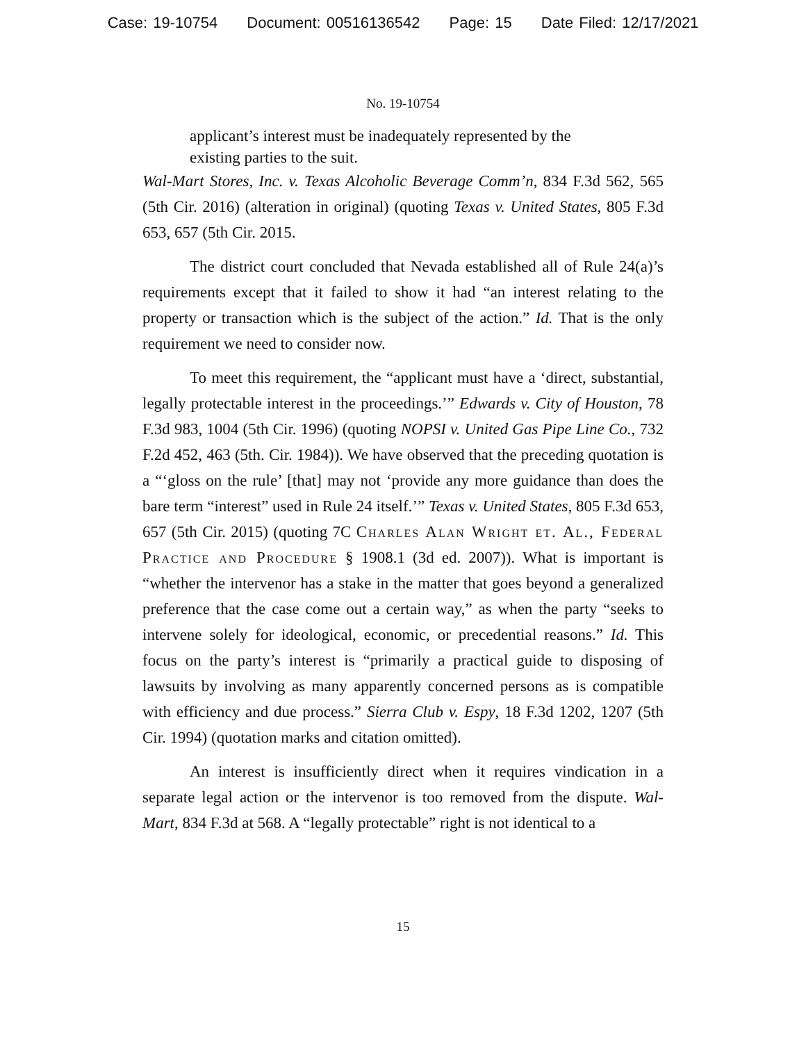Case: 19-10754 Document: 00516136542 Page: 15 Date Filed: 12/17/2021
No. 19-10754
applicant’s interest must be inadequately represented by the existing parties to the suit.
Wal-Mart Stores, Inc. v. Texas Alcoholic Beverage Comm’n, 834 F.3d 562, 565 (5th Cir. 2016) (alteration in original) (quoting Texas v. United States, 805 F.3d 653, 657 (5th Cir. 2015.
The district court concluded that Nevada established all of Rule 24(a)’s requirements except that it failed to show it had “an interest relating to the property or transaction which is the subject of the action.” Id. That is the only requirement we need to consider now.
To meet this requirement, the “applicant must have a ‘direct, substantial, legally protectable interest in the proceedings.’” Edwards v. City of Houston, 78 F.3d 983, 1004 (5th Cir. 1996) (quoting NOPSI v. United Gas Pipe Line Co., 732 F.2d 452, 463 (5th. Cir. 1984)). We have observed that the preceding quotation is a “‘gloss on the rule’ [that] may not ‘provide any more guidance than does the bare term “interest” used in Rule 24 itself.’” Texas v. United States, 805 F.3d 653, 657 (5th Cir. 2015) (quoting 7C Charles Alan Wright et. Al., Federal Practice and Procedure § 1908.1 (3d ed. 2007)). What is important is “whether the intervenor has a stake in the matter that goes beyond a generalized preference that the case come out a certain way,” as when the party “seeks to intervene solely for ideological, economic, or precedential reasons.” Id. This focus on the party’s interest is “primarily a practical guide to disposing of lawsuits by involving as many apparently concerned persons as is compatible with efficiency and due process.” Sierra Club v. Espy, 18 F.3d 1202, 1207 (5th Cir. 1994) (quotation marks and citation omitted).
An interest is insufficiently direct when it requires vindication in a separate legal action or the intervenor is too removed from the dispute. Wal-Mart, 834 F.3d at 568. A “legally protectable” right is not identical to a
15